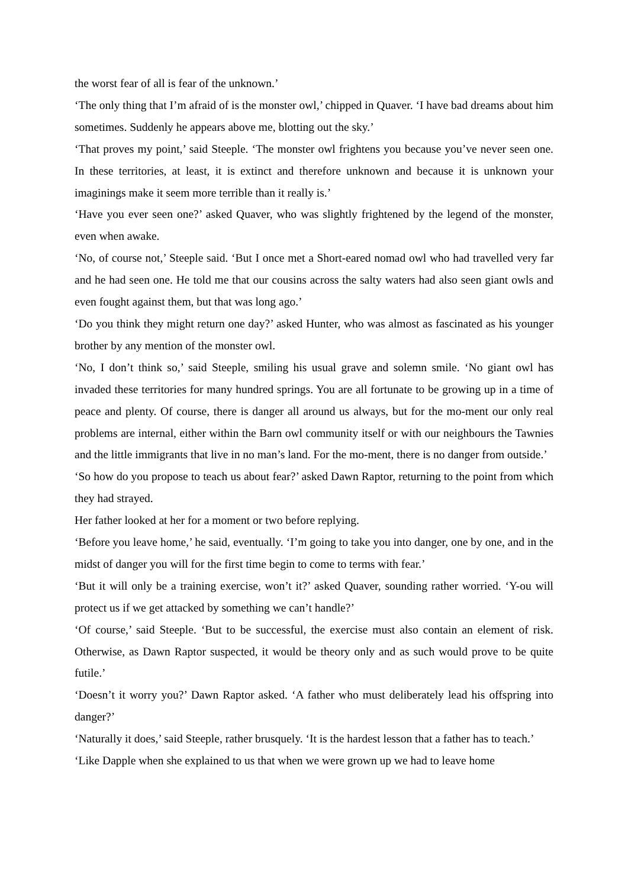the worst fear of all is fear of the unknown.’
‘The only thing that I’m afraid of is the monster owl,’ chipped in Quaver. ‘I have bad dreams about him sometimes. Suddenly he appears above me, blotting out the sky.’
‘That proves my point,’ said Steeple. ‘The monster owl frightens you because you’ve never seen one. In these territories, at least, it is extinct and therefore unknown and because it is unknown your imaginings make it seem more terrible than it really is.’
‘Have you ever seen one?’ asked Quaver, who was slightly frightened by the legend of the monster, even when awake.
‘No, of course not,’ Steeple said. ‘But I once met a Short-eared nomad owl who had travelled very far and he had seen one. He told me that our cousins across the salty waters had also seen giant owls and even fought against them, but that was long ago.’
‘Do you think they might return one day?’ asked Hunter, who was almost as fascinated as his younger brother by any mention of the monster owl.
‘No, I don’t think so,’ said Steeple, smiling his usual grave and solemn smile. ‘No giant owl has invaded these territories for many hundred springs. You are all fortunate to be growing up in a time of peace and plenty. Of course, there is danger all around us always, but for the mo-ment our only real problems are internal, either within the Barn owl community itself or with our neighbours the Tawnies and the little immigrants that live in no man’s land. For the mo-ment, there is no danger from outside.’
‘So how do you propose to teach us about fear?’ asked Dawn Raptor, returning to the point from which they had strayed.
Her father looked at her for a moment or two before replying.
‘Before you leave home,’ he said, eventually. ‘I’m going to take you into danger, one by one, and in the midst of danger you will for the first time begin to come to terms with fear.’
‘But it will only be a training exercise, won’t it?’ asked Quaver, sounding rather worried. ‘Y-ou will protect us if we get attacked by something we can’t handle?’
‘Of course,’ said Steeple. ‘But to be successful, the exercise must also contain an element of risk. Otherwise, as Dawn Raptor suspected, it would be theory only and as such would prove to be quite futile.’
‘Doesn’t it worry you?’ Dawn Raptor asked. ‘A father who must deliberately lead his offspring into danger?’
‘Naturally it does,’ said Steeple, rather brusquely. ‘It is the hardest lesson that a father has to teach.’
‘Like Dapple when she explained to us that when we were grown up we had to leave home